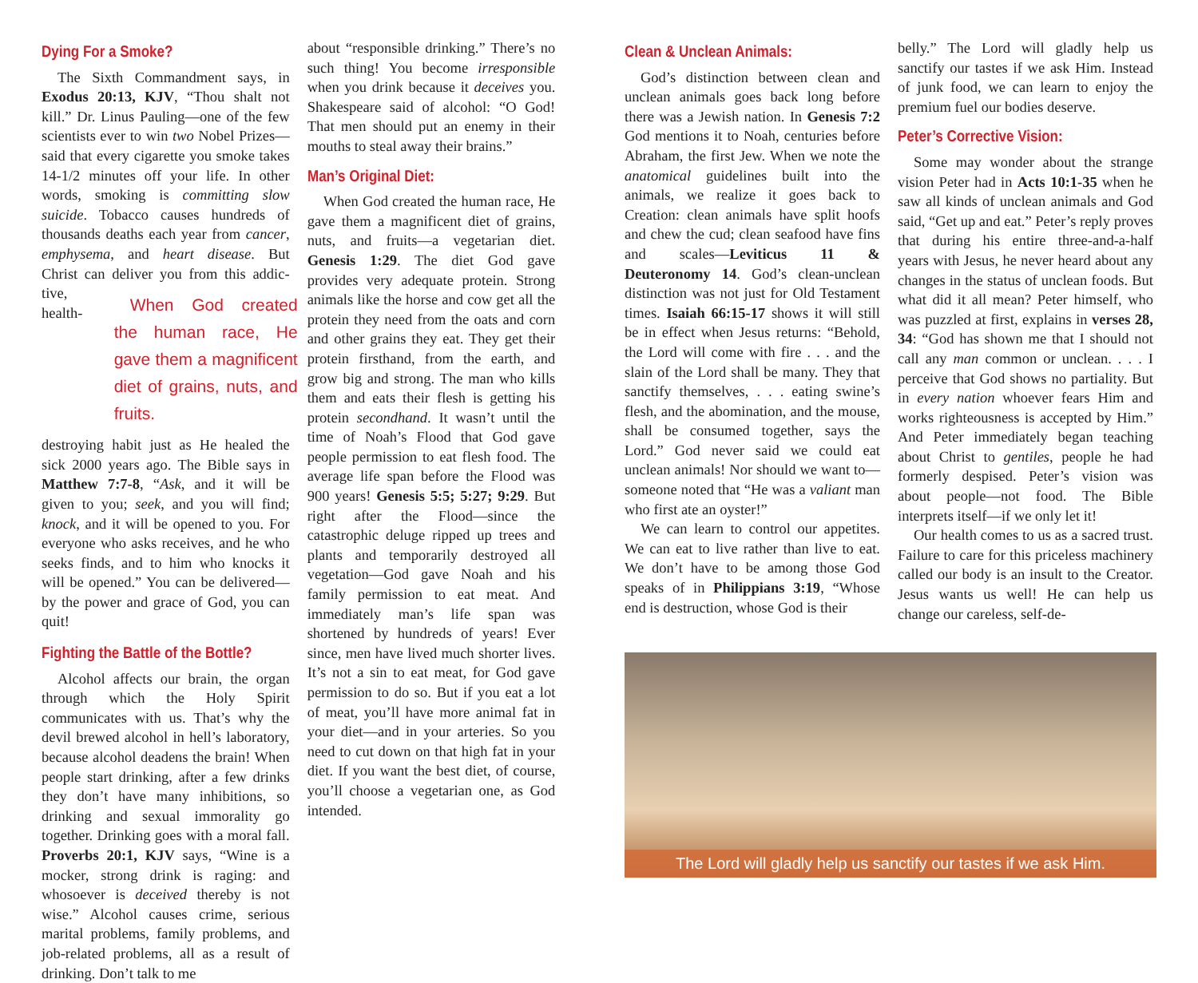Dying For a Smoke?
The Sixth Commandment says, in Exodus 20:13, KJV, “Thou shalt not kill.” Dr. Linus Pauling—one of the few scientists ever to win two Nobel Prizes—said that every cigarette you smoke takes 14-1/2 minutes off your life. In other words, smoking is committing slow suicide. Tobacco causes hundreds of thousands deaths each year from cancer, emphysema, and heart disease. But Christ can deliver you from this addic- When God created the human race, He gave them a magnificent diet of grains, nuts, and fruits. tive, health-destroying habit just as He healed the sick 2000 years ago. The Bible says in Matthew 7:7-8, “Ask, and it will be given to you; seek, and you will find; knock, and it will be opened to you. For everyone who asks receives, and he who seeks finds, and to him who knocks it will be opened.” You can be delivered—by the power and grace of God, you can quit!
Fighting the Battle of the Bottle?
Alcohol affects our brain, the organ through which the Holy Spirit communicates with us. That’s why the devil brewed alcohol in hell’s laboratory, because alcohol deadens the brain! When people start drinking, after a few drinks they don’t have many inhibitions, so drinking and sexual immorality go together. Drinking goes with a moral fall. Proverbs 20:1, KJV says, “Wine is a mocker, strong drink is raging: and whosoever is deceived thereby is not wise.” Alcohol causes crime, serious marital problems, family problems, and job-related problems, all as a result of drinking. Don’t talk to me
about “responsible drinking.” There’s no such thing! You become irresponsible when you drink because it deceives you. Shakespeare said of alcohol: “O God! That men should put an enemy in their mouths to steal away their brains.”
Man’s Original Diet:
When God created the human race, He gave them a magnificent diet of grains, nuts, and fruits—a vegetarian diet. Genesis 1:29. The diet God gave provides very adequate protein. Strong animals like the horse and cow get all the protein they need from the oats and corn and other grains they eat. They get their protein firsthand, from the earth, and grow big and strong. The man who kills them and eats their flesh is getting his protein secondhand. It wasn’t until the time of Noah’s Flood that God gave people permission to eat flesh food. The average life span before the Flood was 900 years! Genesis 5:5; 5:27; 9:29. But right after the Flood—since the catastrophic deluge ripped up trees and plants and temporarily destroyed all vegetation—God gave Noah and his family permission to eat meat. And immediately man’s life span was shortened by hundreds of years! Ever since, men have lived much shorter lives. It’s not a sin to eat meat, for God gave permission to do so. But if you eat a lot of meat, you’ll have more animal fat in your diet—and in your arteries. So you need to cut down on that high fat in your diet. If you want the best diet, of course, you’ll choose a vegetarian one, as God intended.
Clean & Unclean Animals:
God’s distinction between clean and unclean animals goes back long before there was a Jewish nation. In Genesis 7:2 God mentions it to Noah, centuries before Abraham, the first Jew. When we note the anatomical guidelines built into the animals, we realize it goes back to Creation: clean animals have split hoofs and chew the cud; clean seafood have fins and scales—Leviticus 11 & Deuteronomy 14. God’s clean-unclean distinction was not just for Old Testament times. Isaiah 66:15-17 shows it will still be in effect when Jesus returns: “Behold, the Lord will come with fire . . . and the slain of the Lord shall be many. They that sanctify themselves, . . . eating swine’s flesh, and the abomination, and the mouse, shall be consumed together, says the Lord.” God never said we could eat unclean animals! Nor should we want to—someone noted that “He was a valiant man who first ate an oyster!”
We can learn to control our appetites. We can eat to live rather than live to eat. We don’t have to be among those God speaks of in Philippians 3:19, “Whose end is destruction, whose God is their
belly.” The Lord will gladly help us sanctify our tastes if we ask Him. Instead of junk food, we can learn to enjoy the premium fuel our bodies deserve.
Peter’s Corrective Vision:
Some may wonder about the strange vision Peter had in Acts 10:1-35 when he saw all kinds of unclean animals and God said, “Get up and eat.” Peter’s reply proves that during his entire three-and-a-half years with Jesus, he never heard about any changes in the status of unclean foods. But what did it all mean? Peter himself, who was puzzled at first, explains in verses 28, 34: “God has shown me that I should not call any man common or unclean. . . . I perceive that God shows no partiality. But in every nation whoever fears Him and works righteousness is accepted by Him.” And Peter immediately began teaching about Christ to gentiles, people he had formerly despised. Peter’s vision was about people—not food. The Bible interprets itself—if we only let it!
Our health comes to us as a sacred trust. Failure to care for this priceless machinery called our body is an insult to the Creator. Jesus wants us well! He can help us change our careless, self-de-
The Lord will gladly help us sanctify our tastes if we ask Him.